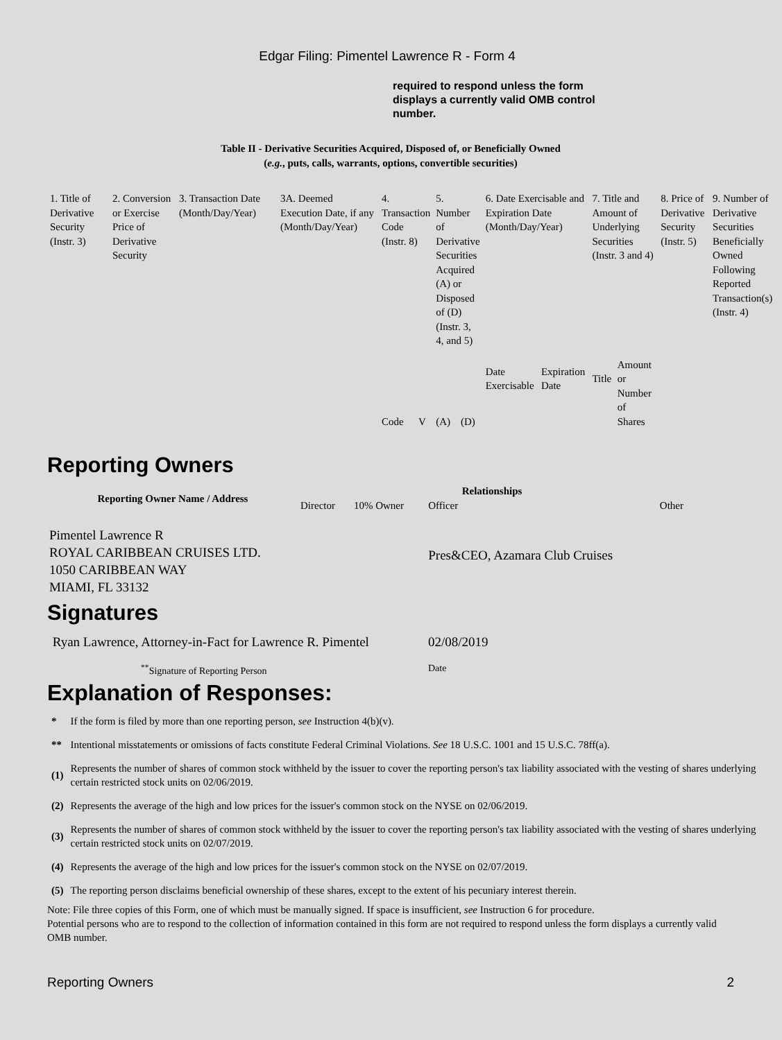Edgar Filing: Pimentel Lawrence R - Form 4
required to respond unless the form displays a currently valid OMB control number.
Table II - Derivative Securities Acquired, Disposed of, or Beneficially Owned
(e.g., puts, calls, warrants, options, convertible securities)
| 1. Title of Derivative Security (Instr. 3) | 2. Conversion or Exercise Price of Derivative Security | 3. Transaction Date (Month/Day/Year) | 3A. Deemed Execution Date, if any (Month/Day/Year) | 4. Transaction Code (Instr. 8) | | 5. Number of Derivative Securities Acquired (A) or Disposed of (D) (Instr. 3, 4, and 5) | | 6. Date Exercisable and Expiration Date (Month/Day/Year) | | 7. Title and Amount of Underlying Securities (Instr. 3 and 4) | | 8. Price of Derivative Security (Instr. 5) | 9. Number of Derivative Securities Beneficially Owned Following Reported Transaction(s) (Instr. 4) |
| | | | | | | | | Date Exercisable | Expiration Date | Title | Amount or Number of Shares | | |
| | | | | Code | V | (A) | (D) | | | | | | |
Reporting Owners
| Reporting Owner Name / Address | Relationships | | | |
| --- | --- | --- | --- | --- |
| | Director | 10% Owner | Officer | Other |
| Pimentel Lawrence R ROYAL CARIBBEAN CRUISES LTD. 1050 CARIBBEAN WAY MIAMI, FL 33132 | | | Pres&CEO, Azamara Club Cruises | |
Signatures
| Ryan Lawrence, Attorney-in-Fact for Lawrence R. Pimentel | 02/08/2019 |
| <sup>**</sup> Signature of Reporting Person | Date |
Explanation of Responses:
| * | If the form is filed by more than one reporting person, see Instruction 4(b)(v). |
| ** | Intentional misstatements or omissions of facts constitute Federal Criminal Violations. See 18 U.S.C. 1001 and 15 U.S.C. 78ff(a). |
| (1) | Represents the number of shares of common stock withheld by the issuer to cover the reporting person's tax liability associated with the vesting of shares underlying certain restricted stock units on 02/06/2019. |
| (2) | Represents the average of the high and low prices for the issuer's common stock on the NYSE on 02/06/2019. |
| (3) | Represents the number of shares of common stock withheld by the issuer to cover the reporting person's tax liability associated with the vesting of shares underlying certain restricted stock units on 02/07/2019. |
| (4) | Represents the average of the high and low prices for the issuer's common stock on the NYSE on 02/07/2019. |
| (5) | The reporting person disclaims beneficial ownership of these shares, except to the extent of his pecuniary interest therein. |
Note: File three copies of this Form, one of which must be manually signed. If space is insufficient, see Instruction 6 for procedure.
Potential persons who are to respond to the collection of information contained in this form are not required to respond unless the form displays a currently valid OMB number.
Reporting Owners 2